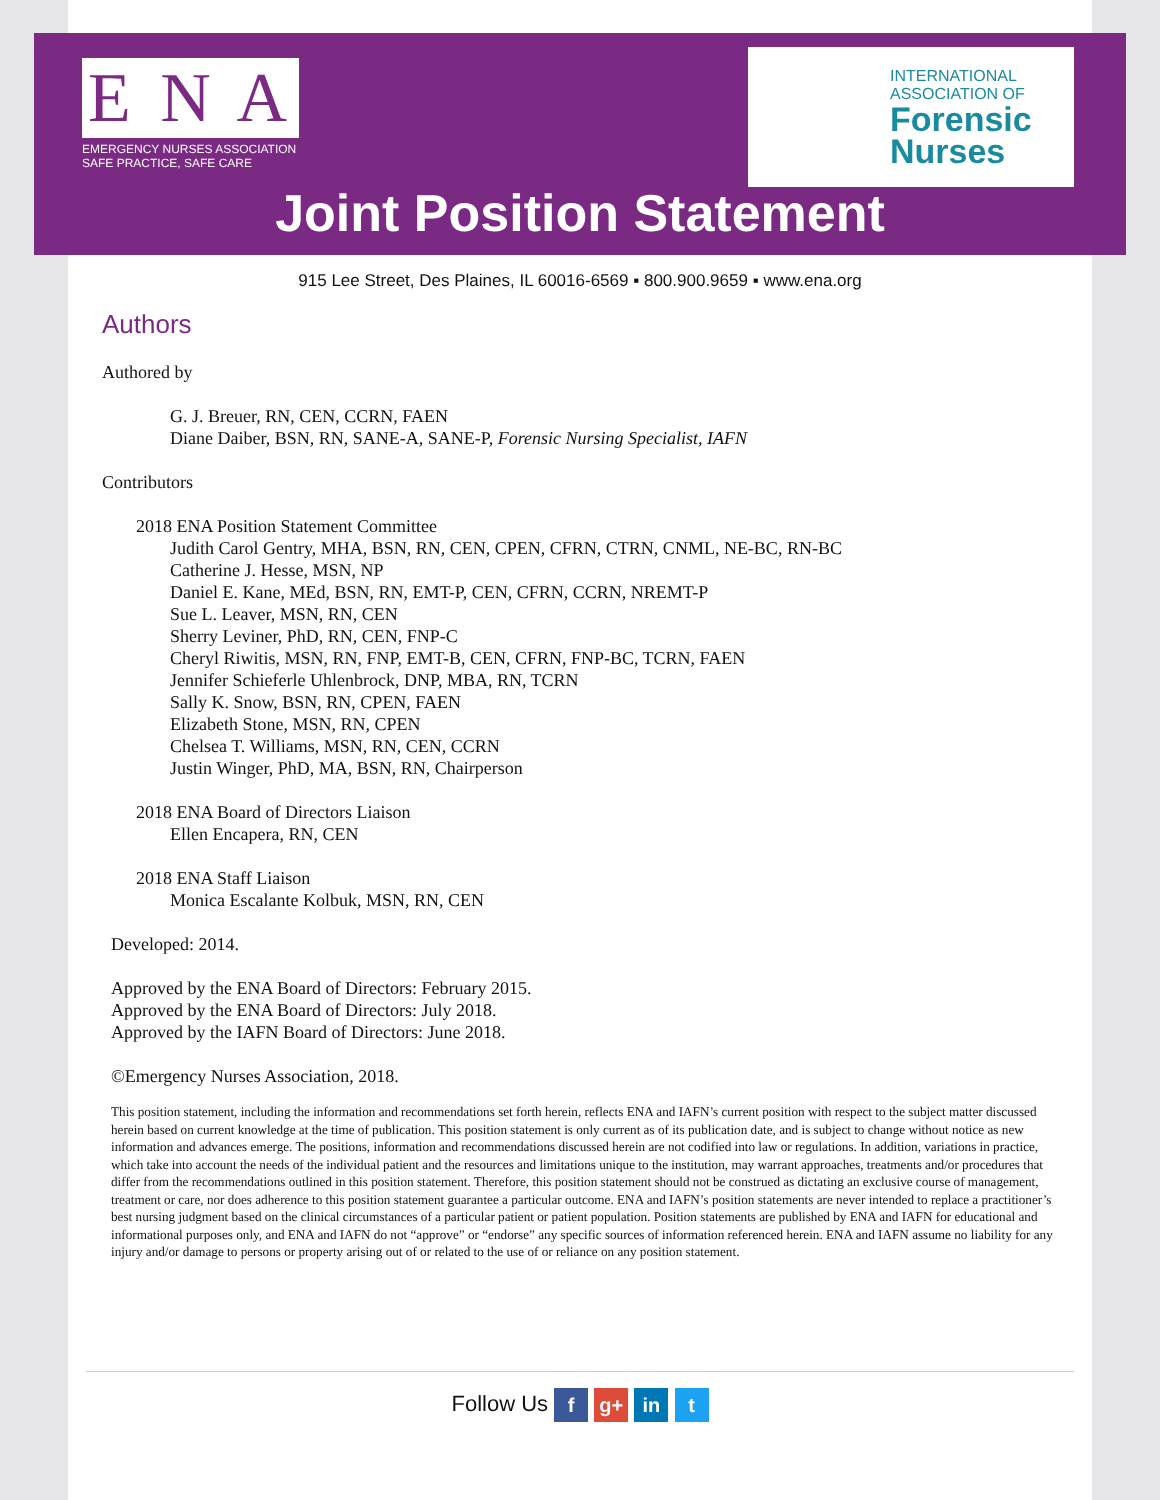E N A
EMERGENCY NURSES ASSOCIATION
SAFE PRACTICE, SAFE CARE
INTERNATIONAL
ASSOCIATION OF
Forensic
Nurses
Joint Position Statement
915 Lee Street, Des Plaines, IL 60016-6569 ▪ 800.900.9659 ▪ www.ena.org
Authors
Authored by
G. J. Breuer, RN, CEN, CCRN, FAEN
Diane Daiber, BSN, RN, SANE-A, SANE-P, Forensic Nursing Specialist, IAFN
Contributors
2018 ENA Position Statement Committee
Judith Carol Gentry, MHA, BSN, RN, CEN, CPEN, CFRN, CTRN, CNML, NE-BC, RN-BC
Catherine J. Hesse, MSN, NP
Daniel E. Kane, MEd, BSN, RN, EMT-P, CEN, CFRN, CCRN, NREMT-P
Sue L. Leaver, MSN, RN, CEN
Sherry Leviner, PhD, RN, CEN, FNP-C
Cheryl Riwitis, MSN, RN, FNP, EMT-B, CEN, CFRN, FNP-BC, TCRN, FAEN
Jennifer Schieferle Uhlenbrock, DNP, MBA, RN, TCRN
Sally K. Snow, BSN, RN, CPEN, FAEN
Elizabeth Stone, MSN, RN, CPEN
Chelsea T. Williams, MSN, RN, CEN, CCRN
Justin Winger, PhD, MA, BSN, RN, Chairperson
2018 ENA Board of Directors Liaison
Ellen Encapera, RN, CEN
2018 ENA Staff Liaison
Monica Escalante Kolbuk, MSN, RN, CEN
Developed: 2014.
Approved by the ENA Board of Directors: February 2015.
Approved by the ENA Board of Directors: July 2018.
Approved by the IAFN Board of Directors: June 2018.
©Emergency Nurses Association, 2018.
This position statement, including the information and recommendations set forth herein, reflects ENA and IAFN’s current position with respect to the subject matter discussed herein based on current knowledge at the time of publication. This position statement is only current as of its publication date, and is subject to change without notice as new information and advances emerge. The positions, information and recommendations discussed herein are not codified into law or regulations. In addition, variations in practice, which take into account the needs of the individual patient and the resources and limitations unique to the institution, may warrant approaches, treatments and/or procedures that differ from the recommendations outlined in this position statement. Therefore, this position statement should not be construed as dictating an exclusive course of management, treatment or care, nor does adherence to this position statement guarantee a particular outcome. ENA and IAFN’s position statements are never intended to replace a practitioner’s best nursing judgment based on the clinical circumstances of a particular patient or patient population. Position statements are published by ENA and IAFN for educational and informational purposes only, and ENA and IAFN do not “approve” or “endorse” any specific sources of information referenced herein. ENA and IAFN assume no liability for any injury and/or damage to persons or property arising out of or related to the use of or reliance on any position statement.
Follow Us f g+ in t